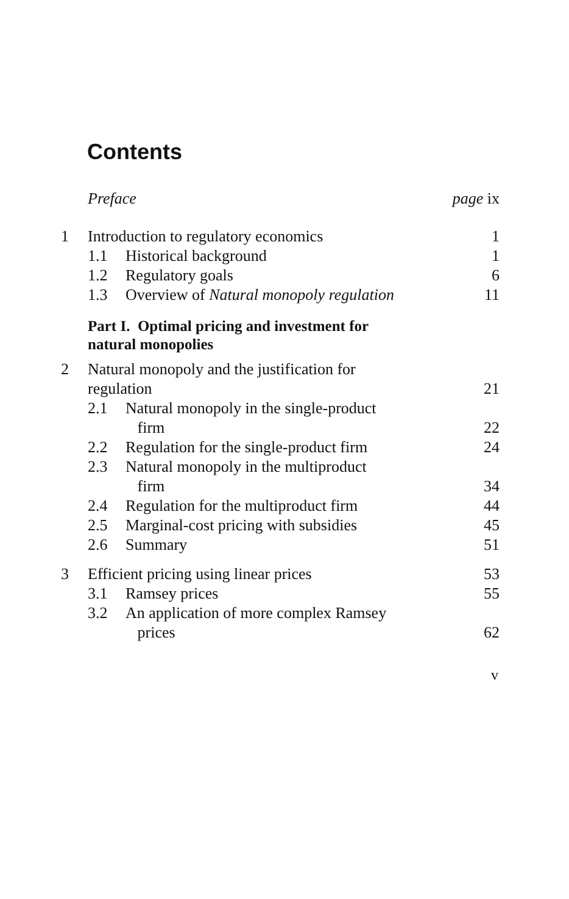Contents
| | Preface | | page ix |
| 1 | Introduction to regulatory economics | | 1 |
| | 1.1 | Historical background | 1 |
| | 1.2 | Regulatory goals | 6 |
| | 1.3 | Overview of Natural monopoly regulation | 11 |
| | Part I. Optimal pricing and investment for natural monopolies | | |
| 2 | Natural monopoly and the justification for regulation | | 21 |
| | 2.1 | Natural monopoly in the single-product firm | 22 |
| | 2.2 | Regulation for the single-product firm | 24 |
| | 2.3 | Natural monopoly in the multiproduct firm | 34 |
| | 2.4 | Regulation for the multiproduct firm | 44 |
| | 2.5 | Marginal-cost pricing with subsidies | 45 |
| | 2.6 | Summary | 51 |
| 3 | Efficient pricing using linear prices | | 53 |
| | 3.1 | Ramsey prices | 55 |
| | 3.2 | An application of more complex Ramsey prices | 62 |
v